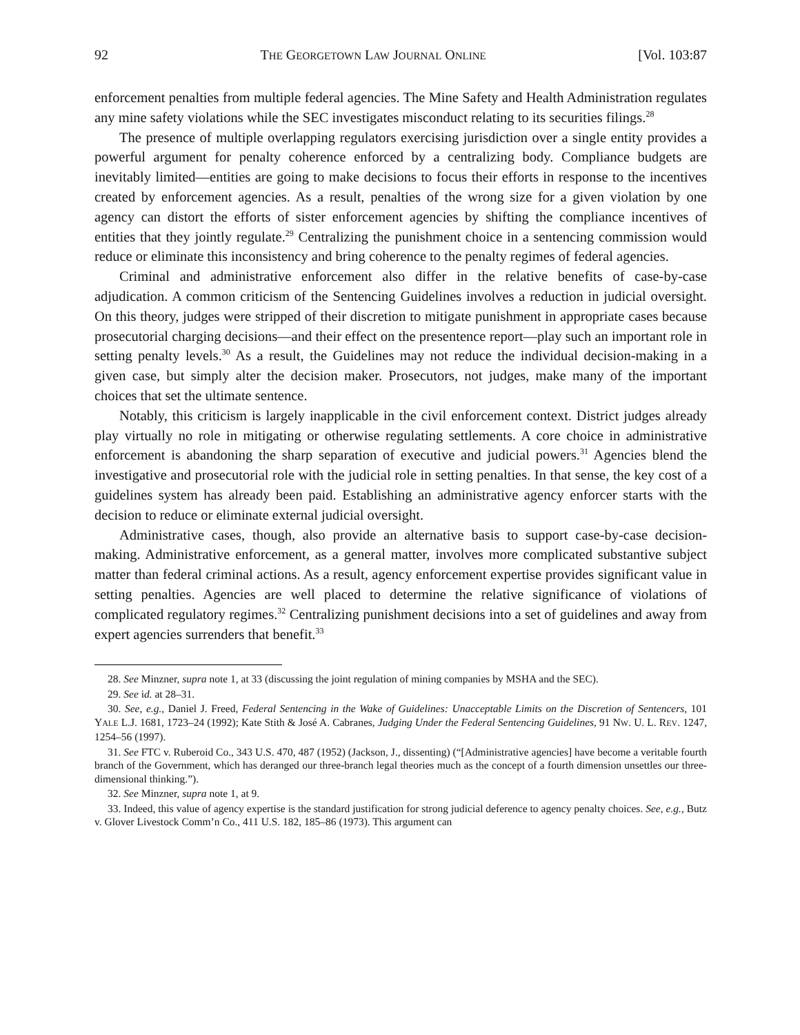92 THE GEORGETOWN LAW JOURNAL ONLINE [Vol. 103:87
enforcement penalties from multiple federal agencies. The Mine Safety and Health Administration regulates any mine safety violations while the SEC investigates misconduct relating to its securities filings.<sup>28</sup>
The presence of multiple overlapping regulators exercising jurisdiction over a single entity provides a powerful argument for penalty coherence enforced by a centralizing body. Compliance budgets are inevitably limited—entities are going to make decisions to focus their efforts in response to the incentives created by enforcement agencies. As a result, penalties of the wrong size for a given violation by one agency can distort the efforts of sister enforcement agencies by shifting the compliance incentives of entities that they jointly regulate.<sup>29</sup> Centralizing the punishment choice in a sentencing commission would reduce or eliminate this inconsistency and bring coherence to the penalty regimes of federal agencies.
Criminal and administrative enforcement also differ in the relative benefits of case-by-case adjudication. A common criticism of the Sentencing Guidelines involves a reduction in judicial oversight. On this theory, judges were stripped of their discretion to mitigate punishment in appropriate cases because prosecutorial charging decisions—and their effect on the presentence report—play such an important role in setting penalty levels.<sup>30</sup> As a result, the Guidelines may not reduce the individual decision-making in a given case, but simply alter the decision maker. Prosecutors, not judges, make many of the important choices that set the ultimate sentence.
Notably, this criticism is largely inapplicable in the civil enforcement context. District judges already play virtually no role in mitigating or otherwise regulating settlements. A core choice in administrative enforcement is abandoning the sharp separation of executive and judicial powers.<sup>31</sup> Agencies blend the investigative and prosecutorial role with the judicial role in setting penalties. In that sense, the key cost of a guidelines system has already been paid. Establishing an administrative agency enforcer starts with the decision to reduce or eliminate external judicial oversight.
Administrative cases, though, also provide an alternative basis to support case-by-case decision-making. Administrative enforcement, as a general matter, involves more complicated substantive subject matter than federal criminal actions. As a result, agency enforcement expertise provides significant value in setting penalties. Agencies are well placed to determine the relative significance of violations of complicated regulatory regimes.<sup>32</sup> Centralizing punishment decisions into a set of guidelines and away from expert agencies surrenders that benefit.<sup>33</sup>
28. See Minzner, supra note 1, at 33 (discussing the joint regulation of mining companies by MSHA and the SEC).
29. See id. at 28–31.
30. See, e.g., Daniel J. Freed, Federal Sentencing in the Wake of Guidelines: Unacceptable Limits on the Discretion of Sentencers, 101 YALE L.J. 1681, 1723–24 (1992); Kate Stith & José A. Cabranes, Judging Under the Federal Sentencing Guidelines, 91 NW. U. L. REV. 1247, 1254–56 (1997).
31. See FTC v. Ruberoid Co., 343 U.S. 470, 487 (1952) (Jackson, J., dissenting) (“[Administrative agencies] have become a veritable fourth branch of the Government, which has deranged our three-branch legal theories much as the concept of a fourth dimension unsettles our three-dimensional thinking.”).
32. See Minzner, supra note 1, at 9.
33. Indeed, this value of agency expertise is the standard justification for strong judicial deference to agency penalty choices. See, e.g., Butz v. Glover Livestock Comm’n Co., 411 U.S. 182, 185–86 (1973). This argument can